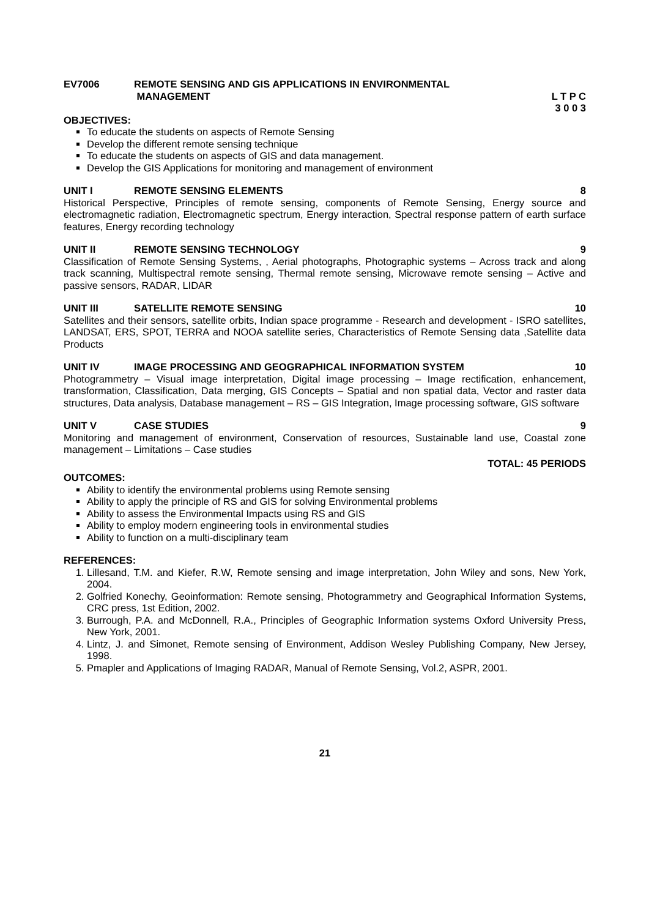EV7006 REMOTE SENSING AND GIS APPLICATIONS IN ENVIRONMENTAL
MANAGEMENT
L T P C
3 0 0 3
OBJECTIVES:
To educate the students on aspects of Remote Sensing
Develop the different remote sensing technique
To educate the students on aspects of GIS and data management.
Develop the GIS Applications for monitoring and management of environment
UNIT I REMOTE SENSING ELEMENTS 8
Historical Perspective, Principles of remote sensing, components of Remote Sensing, Energy source and electromagnetic radiation, Electromagnetic spectrum, Energy interaction, Spectral response pattern of earth surface features, Energy recording technology
UNIT II REMOTE SENSING TECHNOLOGY 9
Classification of Remote Sensing Systems, , Aerial photographs, Photographic systems – Across track and along track scanning, Multispectral remote sensing, Thermal remote sensing, Microwave remote sensing – Active and passive sensors, RADAR, LIDAR
UNIT III SATELLITE REMOTE SENSING 10
Satellites and their sensors, satellite orbits, Indian space programme - Research and development - ISRO satellites, LANDSAT, ERS, SPOT, TERRA and NOOA satellite series, Characteristics of Remote Sensing data ,Satellite data Products
UNIT IV IMAGE PROCESSING AND GEOGRAPHICAL INFORMATION SYSTEM 10
Photogrammetry – Visual image interpretation, Digital image processing – Image rectification, enhancement, transformation, Classification, Data merging, GIS Concepts – Spatial and non spatial data, Vector and raster data structures, Data analysis, Database management – RS – GIS Integration, Image processing software, GIS software
UNIT V CASE STUDIES 9
Monitoring and management of environment, Conservation of resources, Sustainable land use, Coastal zone management – Limitations – Case studies
TOTAL: 45 PERIODS
OUTCOMES:
Ability to identify the environmental problems using Remote sensing
Ability to apply the principle of RS and GIS for solving Environmental problems
Ability to assess the Environmental Impacts using RS and GIS
Ability to employ modern engineering tools in environmental studies
Ability to function on a multi-disciplinary team
REFERENCES:
1. Lillesand, T.M. and Kiefer, R.W, Remote sensing and image interpretation, John Wiley and sons, New York, 2004.
2. Golfried Konechy, Geoinformation: Remote sensing, Photogrammetry and Geographical Information Systems, CRC press, 1st Edition, 2002.
3. Burrough, P.A. and McDonnell, R.A., Principles of Geographic Information systems Oxford University Press, New York, 2001.
4. Lintz, J. and Simonet, Remote sensing of Environment, Addison Wesley Publishing Company, New Jersey, 1998.
5. Pmapler and Applications of Imaging RADAR, Manual of Remote Sensing, Vol.2, ASPR, 2001.
21